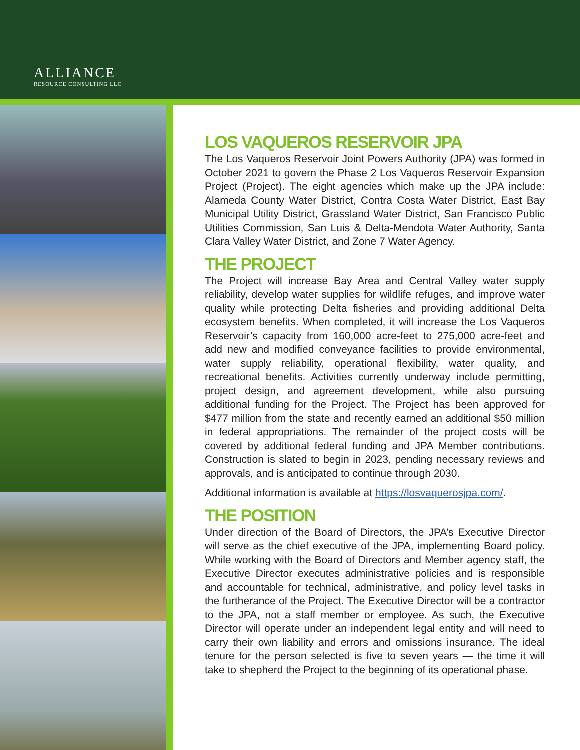ALLIANCE
RESOURCE CONSULTING LLC
LOS VAQUEROS RESERVOIR JPA
The Los Vaqueros Reservoir Joint Powers Authority (JPA) was formed in October 2021 to govern the Phase 2 Los Vaqueros Reservoir Expansion Project (Project). The eight agencies which make up the JPA include: Alameda County Water District, Contra Costa Water District, East Bay Municipal Utility District, Grassland Water District, San Francisco Public Utilities Commission, San Luis & Delta-Mendota Water Authority, Santa Clara Valley Water District, and Zone 7 Water Agency.
THE PROJECT
The Project will increase Bay Area and Central Valley water supply reliability, develop water supplies for wildlife refuges, and improve water quality while protecting Delta fisheries and providing additional Delta ecosystem benefits. When completed, it will increase the Los Vaqueros Reservoir’s capacity from 160,000 acre-feet to 275,000 acre-feet and add new and modified conveyance facilities to provide environmental, water supply reliability, operational flexibility, water quality, and recreational benefits. Activities currently underway include permitting, project design, and agreement development, while also pursuing additional funding for the Project. The Project has been approved for $477 million from the state and recently earned an additional $50 million in federal appropriations. The remainder of the project costs will be covered by additional federal funding and JPA Member contributions. Construction is slated to begin in 2023, pending necessary reviews and approvals, and is anticipated to continue through 2030.
Additional information is available at https://losvaquerosjpa.com/.
THE POSITION
Under direction of the Board of Directors, the JPA’s Executive Director will serve as the chief executive of the JPA, implementing Board policy. While working with the Board of Directors and Member agency staff, the Executive Director executes administrative policies and is responsible and accountable for technical, administrative, and policy level tasks in the furtherance of the Project. The Executive Director will be a contractor to the JPA, not a staff member or employee. As such, the Executive Director will operate under an independent legal entity and will need to carry their own liability and errors and omissions insurance. The ideal tenure for the person selected is five to seven years — the time it will take to shepherd the Project to the beginning of its operational phase.